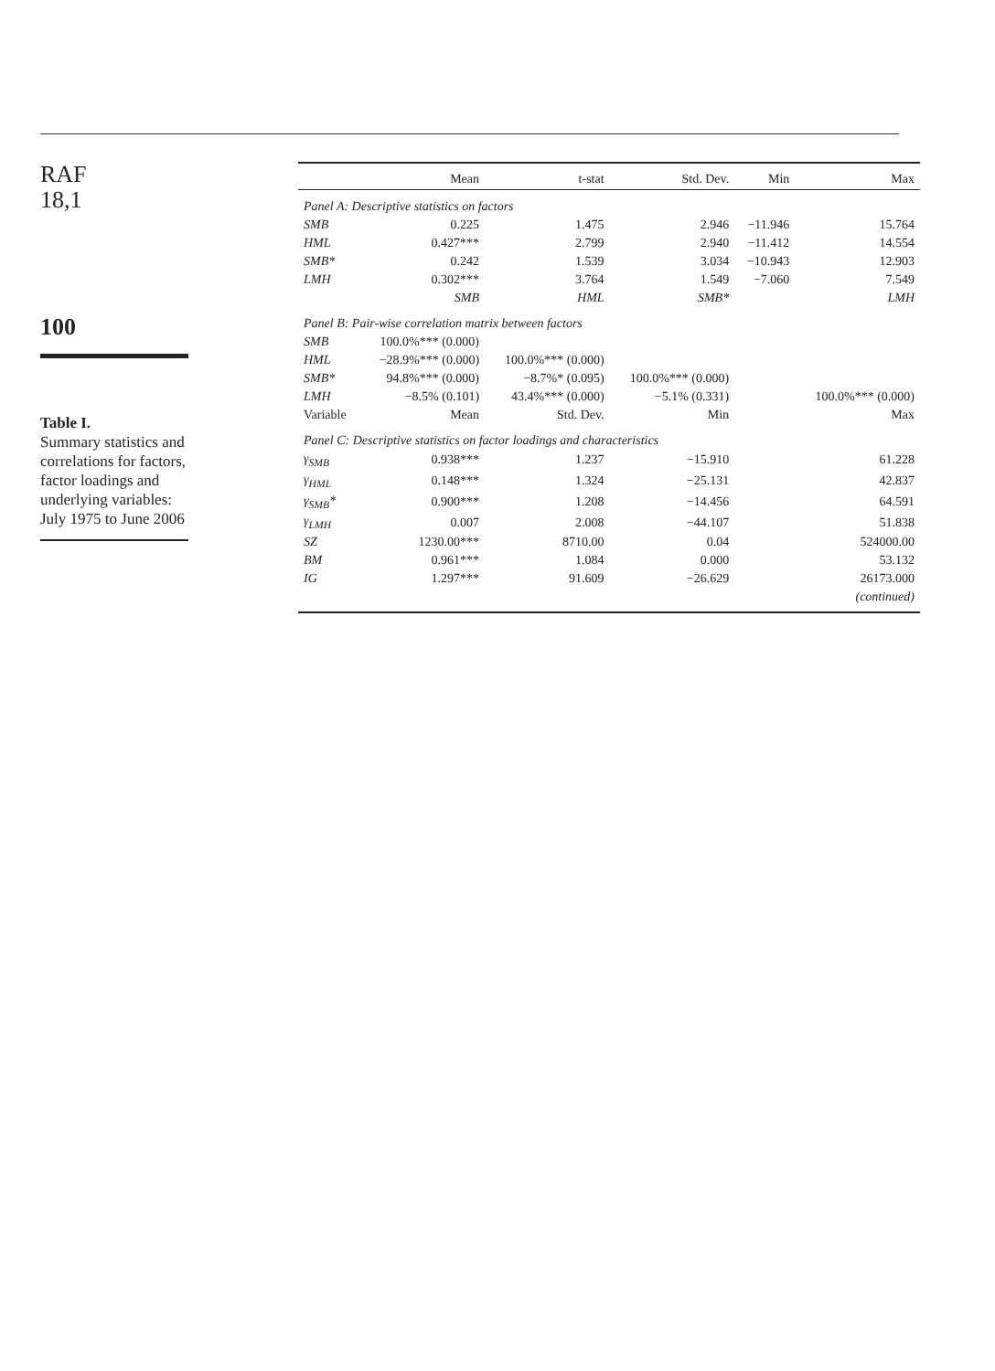RAF
18,1
100
Table I.
Summary statistics and correlations for factors, factor loadings and underlying variables: July 1975 to June 2006
| | Mean | t-stat | Std. Dev. | Min | Max |
| --- | --- | --- | --- | --- | --- |
| Panel A: Descriptive statistics on factors | | | | | |
| SMB | 0.225 | 1.475 | 2.946 | −11.946 | 15.764 |
| HML | 0.427*** | 2.799 | 2.940 | −11.412 | 14.554 |
| SMB* | 0.242 | 1.539 | 3.034 | −10.943 | 12.903 |
| LMH | 0.302*** | 3.764 | 1.549 | −7.060 | 7.549 |
| | SMB | HML | SMB* | | LMH |
| Panel B: Pair-wise correlation matrix between factors | | | | | |
| SMB | 100.0%*** (0.000) | | | | |
| HML | −28.9%*** (0.000) | 100.0%*** (0.000) | | | |
| SMB* | 94.8%*** (0.000) | −8.7%* (0.095) | 100.0%*** (0.000) | | |
| LMH | −8.5% (0.101) | 43.4%*** (0.000) | −5.1% (0.331) | | 100.0%*** (0.000) |
| Variable | Mean | Std. Dev. | Min | | Max |
| Panel C: Descriptive statistics on factor loadings and characteristics | | | | | |
| γ<sub>SMB</sub> | 0.938*** | 1.237 | −15.910 | | 61.228 |
| γ<sub>HML</sub> | 0.148*** | 1.324 | −25.131 | | 42.837 |
| γ<sub>SMB</sub>* | 0.900*** | 1.208 | −14.456 | | 64.591 |
| γ<sub>LMH</sub> | 0.007 | 2.008 | −44.107 | | 51.838 |
| SZ | 1230.00*** | 8710.00 | 0.04 | | 524000.00 |
| BM | 0.961*** | 1.084 | 0.000 | | 53.132 |
| IG | 1.297*** | 91.609 | −26.629 | | 26173.000 |
| | | | | | (continued) |